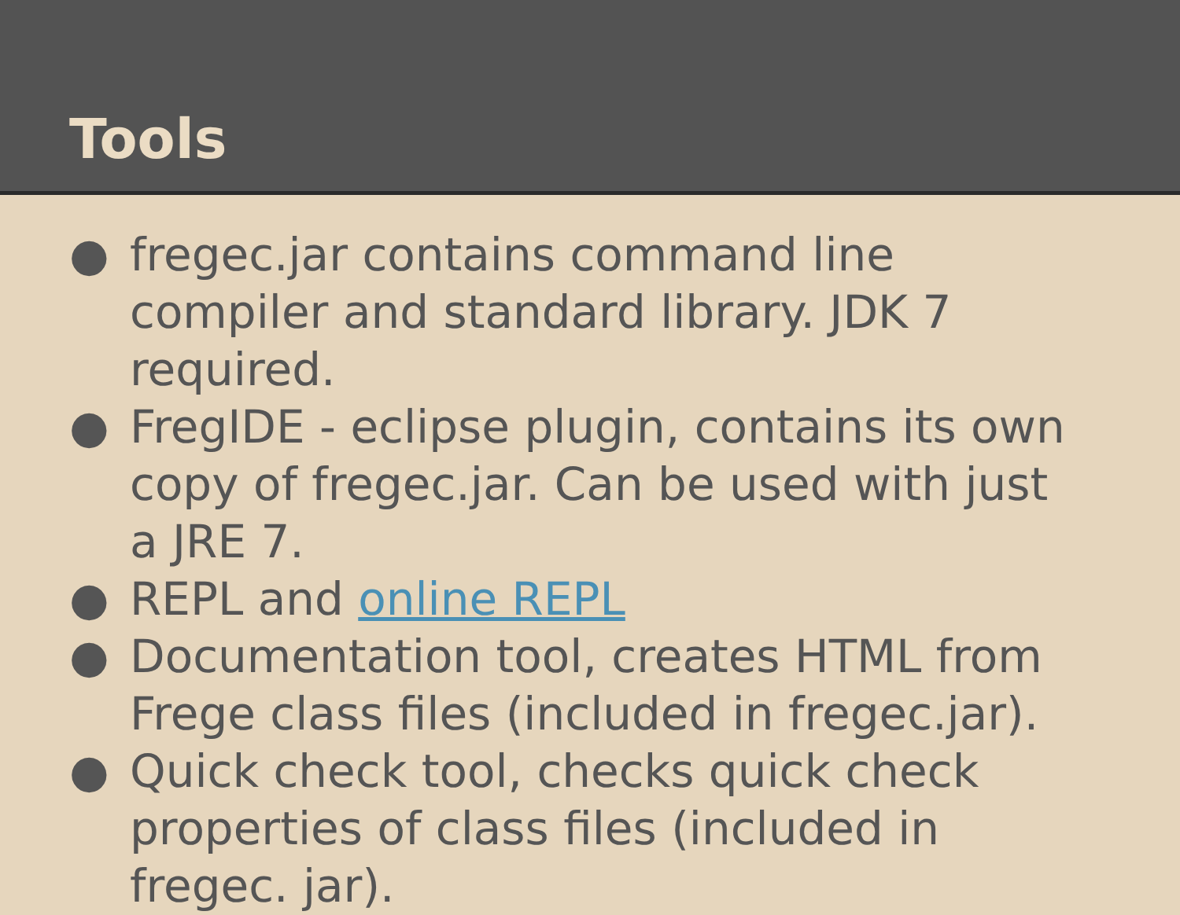Tools
● fregec.jar contains command line compiler and standard library. JDK 7 required.
● FregIDE - eclipse plugin, contains its own copy of fregec.jar. Can be used with just a JRE 7.
● REPL and online REPL
● Documentation tool, creates HTML from Frege class files (included in fregec.jar).
● Quick check tool, checks quick check properties of class files (included in fregec. jar).